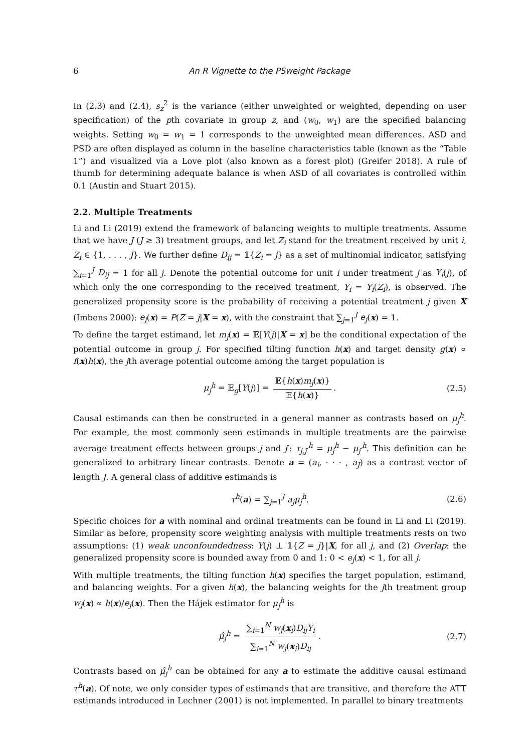6 An R Vignette to the PSweight Package
In (2.3) and (2.4), s<sub>z</sub><sup>2</sup> is the variance (either unweighted or weighted, depending on user specification) of the pth covariate in group z, and (w<sub>0</sub>, w<sub>1</sub>) are the specified balancing weights. Setting w<sub>0</sub> = w<sub>1</sub> = 1 corresponds to the unweighted mean differences. ASD and PSD are often displayed as column in the baseline characteristics table (known as the “Table 1”) and visualized via a Love plot (also known as a forest plot) (Greifer 2018). A rule of thumb for determining adequate balance is when ASD of all covariates is controlled within 0.1 (Austin and Stuart 2015).
2.2. Multiple Treatments
Li and Li (2019) extend the framework of balancing weights to multiple treatments. Assume that we have J (J ≥ 3) treatment groups, and let Z<sub>i</sub> stand for the treatment received by unit i, Z<sub>i</sub> ∈ {1, . . . , J}. We further define D<sub>ij</sub> = 𝟙{Z<sub>i</sub> = j} as a set of multinomial indicator, satisfying ∑<sub>i=1</sub><sup>J</sup> D<sub>ij</sub> = 1 for all j. Denote the potential outcome for unit i under treatment j as Y<sub>i</sub>(j), of which only the one corresponding to the received treatment, Y<sub>i</sub> = Y<sub>i</sub>(Z<sub>i</sub>), is observed. The generalized propensity score is the probability of receiving a potential treatment j given X (Imbens 2000): e<sub>j</sub>(x) = P(Z = j|X = x), with the constraint that ∑<sub>j=1</sub><sup>J</sup> e<sub>j</sub>(x) = 1.
To define the target estimand, let m<sub>j</sub>(x) = 𝔼[Y(j)|X = x] be the conditional expectation of the potential outcome in group j. For specified tilting function h(x) and target density g(x) ∝ f(x)h(x), the jth average potential outcome among the target population is
μ<sub>j</sub><sup>h</sup> = 𝔼<sub>g</sub>[Y(j)] = 𝔼{h(x)m<sub>j</sub>(x)} 𝔼{h(x)}. (2.5)
Causal estimands can then be constructed in a general manner as contrasts based on μ<sub>j</sub><sup>h</sup>. For example, the most commonly seen estimands in multiple treatments are the pairwise average treatment effects between groups j and j′: τ<sub>j,j′</sub><sup>h</sup> = μ<sub>j</sub><sup>h</sup> − μ<sub>j′</sub><sup>h</sup>. This definition can be generalized to arbitrary linear contrasts. Denote a = (a<sub>i</sub>, · · · , a<sub>J</sub>) as a contrast vector of length J. A general class of additive estimands is
τ<sup>h</sup>(a) = ∑<sub>j=1</sub><sup>J</sup> a<sub>j</sub>μ<sub>j</sub><sup>h</sup>. (2.6)
Specific choices for a with nominal and ordinal treatments can be found in Li and Li (2019). Similar as before, propensity score weighting analysis with multiple treatments rests on two assumptions: (1) weak unconfoundedness: Y(j) ⊥ 𝟙{Z = j}|X, for all j, and (2) Overlap: the generalized propensity score is bounded away from 0 and 1: 0 < e<sub>j</sub>(x) < 1, for all j.
With multiple treatments, the tilting function h(x) specifies the target population, estimand, and balancing weights. For a given h(x), the balancing weights for the jth treatment group w<sub>j</sub>(x) ∝ h(x)/e<sub>j</sub>(x). Then the Hájek estimator for μ<sub>j</sub><sup>h</sup> is
μ̂<sub>j</sub><sup>h</sup> = ∑<sub>i=1</sub><sup>N</sup> w<sub>j</sub>(x<sub>i</sub>)D<sub>ij</sub>Y<sub>i</sub> ∑<sub>i=1</sub><sup>N</sup> w<sub>j</sub>(x<sub>i</sub>)D<sub>ij</sub>. (2.7)
Contrasts based on μ̂<sub>j</sub><sup>h</sup> can be obtained for any a to estimate the additive causal estimand τ<sup>h</sup>(a). Of note, we only consider types of estimands that are transitive, and therefore the ATT estimands introduced in Lechner (2001) is not implemented. In parallel to binary treatments